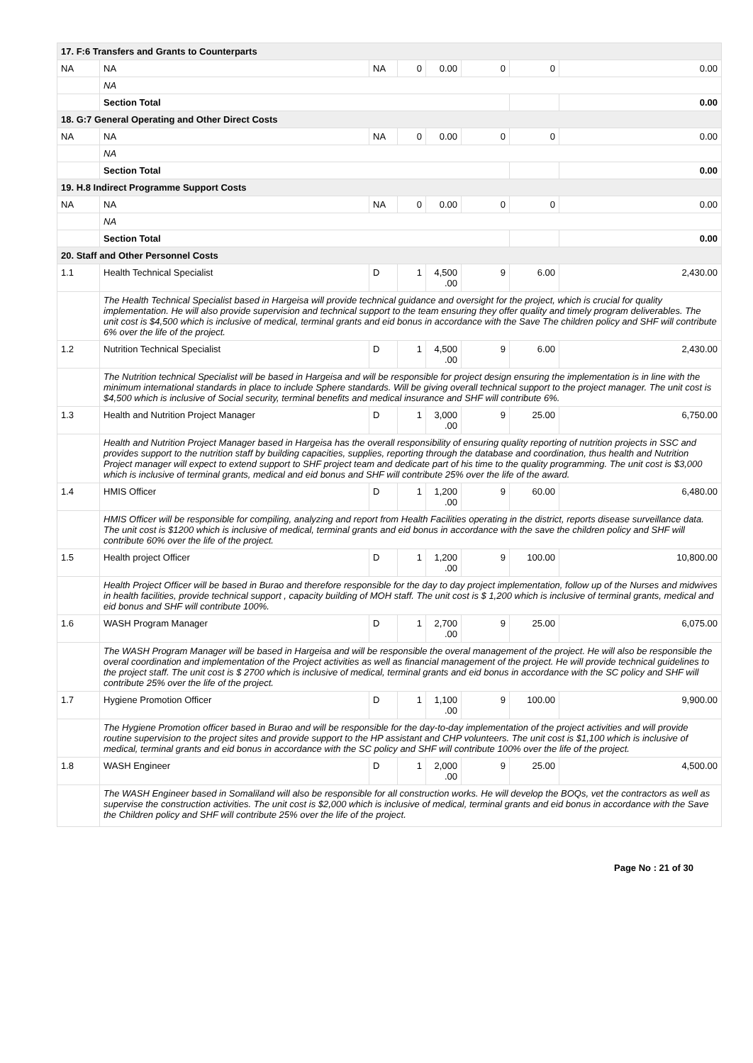| 17. F:6 Transfers and Grants to Counterparts | | | | | | | |
| NA | NA | NA | 0 | 0.00 | 0 | 0 | 0.00 |
| | NA | | | | | | |
| | Section Total | | | | | | 0.00 |
| 18. G:7 General Operating and Other Direct Costs | | | | | | | |
| NA | NA | NA | 0 | 0.00 | 0 | 0 | 0.00 |
| | NA | | | | | | |
| | Section Total | | | | | | 0.00 |
| 19. H.8 Indirect Programme Support Costs | | | | | | | |
| NA | NA | NA | 0 | 0.00 | 0 | 0 | 0.00 |
| | NA | | | | | | |
| | Section Total | | | | | | 0.00 |
| 20. Staff and Other Personnel Costs | | | | | | | |
| 1.1 | Health Technical Specialist | D | 1 | 4,500 .00 | 9 | 6.00 | 2,430.00 |
| | The Health Technical Specialist based in Hargeisa will provide technical guidance and oversight for the project, which is crucial for quality implementation. He will also provide supervision and technical support to the team ensuring they offer quality and timely program deliverables. The unit cost is $4,500 which is inclusive of medical, terminal grants and eid bonus in accordance with the Save The children policy and SHF will contribute 6% over the life of the project. | | | | | | |
| 1.2 | Nutrition Technical Specialist | D | 1 | 4,500 .00 | 9 | 6.00 | 2,430.00 |
| | The Nutrition technical Specialist will be based in Hargeisa and will be responsible for project design ensuring the implementation is in line with the minimum international standards in place to include Sphere standards. Will be giving overall technical support to the project manager. The unit cost is $4,500 which is inclusive of Social security, terminal benefits and medical insurance and SHF will contribute 6%. | | | | | | |
| 1.3 | Health and Nutrition Project Manager | D | 1 | 3,000 .00 | 9 | 25.00 | 6,750.00 |
| | Health and Nutrition Project Manager based in Hargeisa has the overall responsibility of ensuring quality reporting of nutrition projects in SSC and provides support to the nutrition staff by building capacities, supplies, reporting through the database and coordination, thus health and Nutrition Project manager will expect to extend support to SHF project team and dedicate part of his time to the quality programming. The unit cost is $3,000 which is inclusive of terminal grants, medical and eid bonus and SHF will contribute 25% over the life of the award. | | | | | | |
| 1.4 | HMIS Officer | D | 1 | 1,200 .00 | 9 | 60.00 | 6,480.00 |
| | HMIS Officer will be responsible for compiling, analyzing and report from Health Facilities operating in the district, reports disease surveillance data. The unit cost is $1200 which is inclusive of medical, terminal grants and eid bonus in accordance with the save the children policy and SHF will contribute 60% over the life of the project. | | | | | | |
| 1.5 | Health project Officer | D | 1 | 1,200 .00 | 9 | 100.00 | 10,800.00 |
| | Health Project Officer will be based in Burao and therefore responsible for the day to day project implementation, follow up of the Nurses and midwives in health facilities, provide technical support , capacity building of MOH staff. The unit cost is $ 1,200 which is inclusive of terminal grants, medical and eid bonus and SHF will contribute 100%. | | | | | | |
| 1.6 | WASH Program Manager | D | 1 | 2,700 .00 | 9 | 25.00 | 6,075.00 |
| | The WASH Program Manager will be based in Hargeisa and will be responsible the overal management of the project. He will also be responsible the overal coordination and implementation of the Project activities as well as financial management of the project. He will provide technical guidelines to the project staff. The unit cost is $ 2700 which is inclusive of medical, terminal grants and eid bonus in accordance with the SC policy and SHF will contribute 25% over the life of the project. | | | | | | |
| 1.7 | Hygiene Promotion Officer | D | 1 | 1,100 .00 | 9 | 100.00 | 9,900.00 |
| | The Hygiene Promotion officer based in Burao and will be responsible for the day-to-day implementation of the project activities and will provide routine supervision to the project sites and provide support to the HP assistant and CHP volunteers. The unit cost is $1,100 which is inclusive of medical, terminal grants and eid bonus in accordance with the SC policy and SHF will contribute 100% over the life of the project. | | | | | | |
| 1.8 | WASH Engineer | D | 1 | 2,000 .00 | 9 | 25.00 | 4,500.00 |
| | The WASH Engineer based in Somaliland will also be responsible for all construction works. He will develop the BOQs, vet the contractors as well as supervise the construction activities. The unit cost is $2,000 which is inclusive of medical, terminal grants and eid bonus in accordance with the Save the Children policy and SHF will contribute 25% over the life of the project. | | | | | | |
Page No : 21 of 30